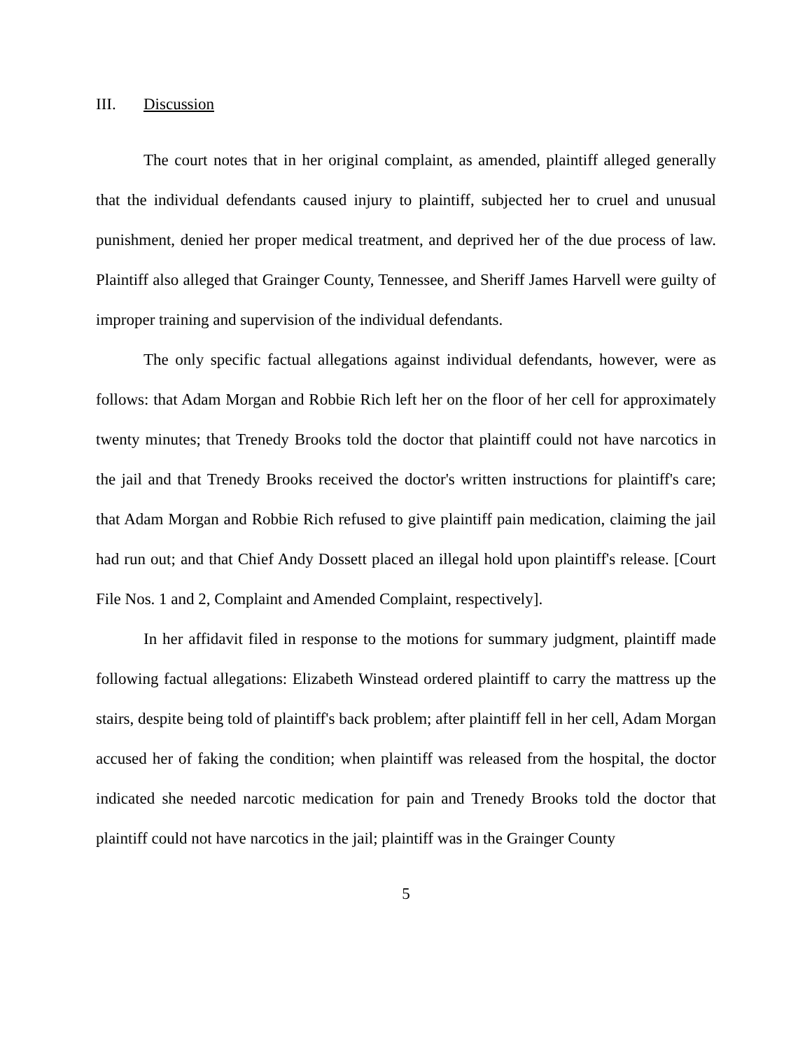III. Discussion
The court notes that in her original complaint, as amended, plaintiff alleged generally that the individual defendants caused injury to plaintiff, subjected her to cruel and unusual punishment, denied her proper medical treatment, and deprived her of the due process of law. Plaintiff also alleged that Grainger County, Tennessee, and Sheriff James Harvell were guilty of improper training and supervision of the individual defendants.
The only specific factual allegations against individual defendants, however, were as follows: that Adam Morgan and Robbie Rich left her on the floor of her cell for approximately twenty minutes; that Trenedy Brooks told the doctor that plaintiff could not have narcotics in the jail and that Trenedy Brooks received the doctor's written instructions for plaintiff's care; that Adam Morgan and Robbie Rich refused to give plaintiff pain medication, claiming the jail had run out; and that Chief Andy Dossett placed an illegal hold upon plaintiff's release. [Court File Nos. 1 and 2, Complaint and Amended Complaint, respectively].
In her affidavit filed in response to the motions for summary judgment, plaintiff made following factual allegations: Elizabeth Winstead ordered plaintiff to carry the mattress up the stairs, despite being told of plaintiff's back problem; after plaintiff fell in her cell, Adam Morgan accused her of faking the condition; when plaintiff was released from the hospital, the doctor indicated she needed narcotic medication for pain and Trenedy Brooks told the doctor that plaintiff could not have narcotics in the jail; plaintiff was in the Grainger County
5